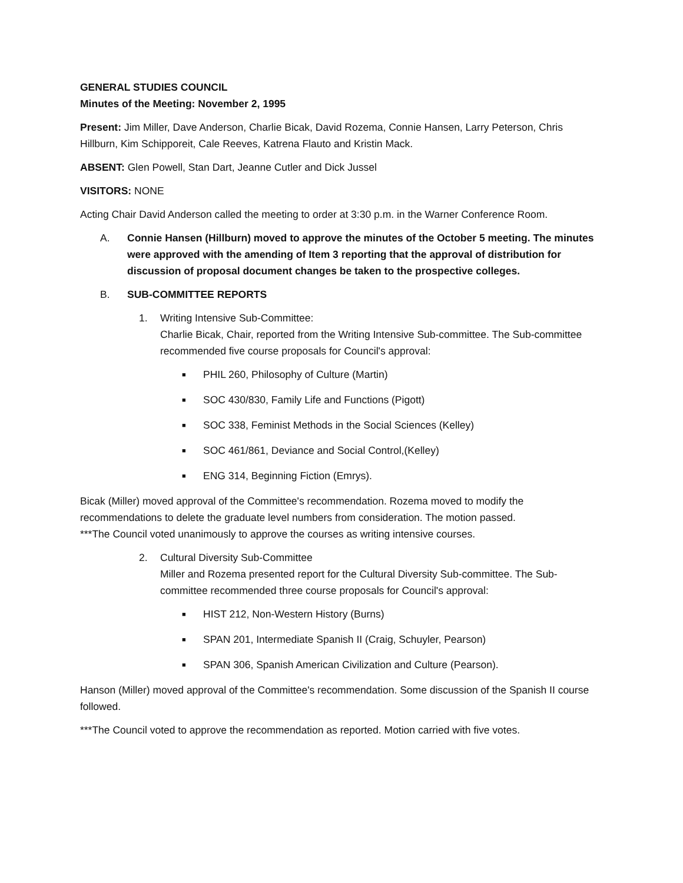GENERAL STUDIES COUNCIL
Minutes of the Meeting: November 2, 1995
Present: Jim Miller, Dave Anderson, Charlie Bicak, David Rozema, Connie Hansen, Larry Peterson, Chris Hillburn, Kim Schipporeit, Cale Reeves, Katrena Flauto and Kristin Mack.
ABSENT: Glen Powell, Stan Dart, Jeanne Cutler and Dick Jussel
VISITORS: NONE
Acting Chair David Anderson called the meeting to order at 3:30 p.m. in the Warner Conference Room.
A. Connie Hansen (Hillburn) moved to approve the minutes of the October 5 meeting. The minutes were approved with the amending of Item 3 reporting that the approval of distribution for discussion of proposal document changes be taken to the prospective colleges.
B. SUB-COMMITTEE REPORTS
1. Writing Intensive Sub-Committee:
Charlie Bicak, Chair, reported from the Writing Intensive Sub-committee. The Sub-committee recommended five course proposals for Council's approval:
■ PHIL 260, Philosophy of Culture (Martin)
■ SOC 430/830, Family Life and Functions (Pigott)
■ SOC 338, Feminist Methods in the Social Sciences (Kelley)
■ SOC 461/861, Deviance and Social Control,(Kelley)
■ ENG 314, Beginning Fiction (Emrys).
Bicak (Miller) moved approval of the Committee's recommendation. Rozema moved to modify the recommendations to delete the graduate level numbers from consideration. The motion passed.
***The Council voted unanimously to approve the courses as writing intensive courses.
2. Cultural Diversity Sub-Committee
Miller and Rozema presented report for the Cultural Diversity Sub-committee. The Sub-committee recommended three course proposals for Council's approval:
■ HIST 212, Non-Western History (Burns)
■ SPAN 201, Intermediate Spanish II (Craig, Schuyler, Pearson)
■ SPAN 306, Spanish American Civilization and Culture (Pearson).
Hanson (Miller) moved approval of the Committee's recommendation. Some discussion of the Spanish II course followed.
***The Council voted to approve the recommendation as reported. Motion carried with five votes.